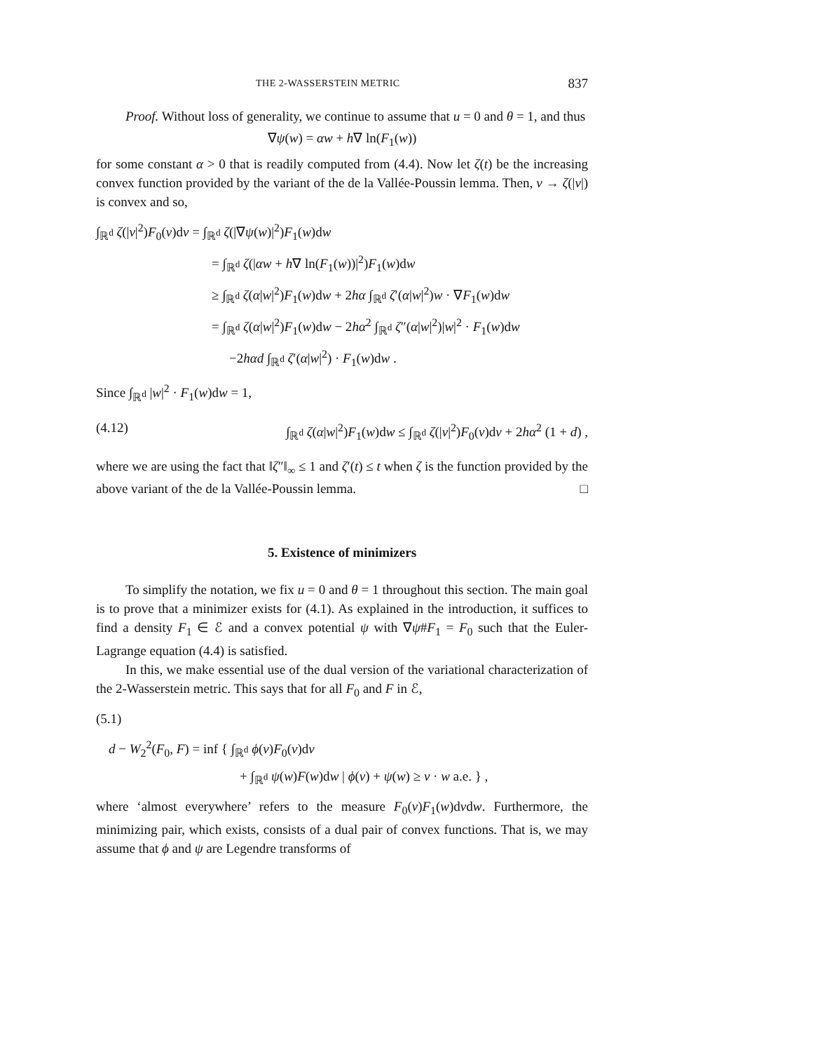THE 2-WASSERSTEIN METRIC 837
Proof. Without loss of generality, we continue to assume that u = 0 and θ = 1, and thus
∇ψ(w) = αw + h∇ ln(F<sub>1</sub>(w))
for some constant α > 0 that is readily computed from (4.4). Now let ζ(t) be the increasing convex function provided by the variant of the de la Vallée-Poussin lemma. Then, v → ζ(|v|) is convex and so,
∫<sub>ℝ<sup>d</sup></sub> ζ(|v|<sup>2</sup>)F<sub>0</sub>(v)dv = ∫<sub>ℝ<sup>d</sup></sub> ζ(|∇ψ(w)|<sup>2</sup>)F<sub>1</sub>(w)dw
= ∫<sub>ℝ<sup>d</sup></sub> ζ(|αw + h∇ ln(F<sub>1</sub>(w))|<sup>2</sup>)F<sub>1</sub>(w)dw
≥ ∫<sub>ℝ<sup>d</sup></sub> ζ(α|w|<sup>2</sup>)F<sub>1</sub>(w)dw + 2hα ∫<sub>ℝ<sup>d</sup></sub> ζ′(α|w|<sup>2</sup>)w · ∇F<sub>1</sub>(w)dw
= ∫<sub>ℝ<sup>d</sup></sub> ζ(α|w|<sup>2</sup>)F<sub>1</sub>(w)dw − 2hα<sup>2</sup> ∫<sub>ℝ<sup>d</sup></sub> ζ″(α|w|<sup>2</sup>)|w|<sup>2</sup> · F<sub>1</sub>(w)dw
−2hαd ∫<sub>ℝ<sup>d</sup></sub> ζ′(α|w|<sup>2</sup>) · F<sub>1</sub>(w)dw .
Since ∫<sub>ℝ<sup>d</sup></sub> |w|<sup>2</sup> · F<sub>1</sub>(w)dw = 1,
(4.12) ∫<sub>ℝ<sup>d</sup></sub> ζ(α|w|<sup>2</sup>)F<sub>1</sub>(w)dw ≤ ∫<sub>ℝ<sup>d</sup></sub> ζ(|v|<sup>2</sup>)F<sub>0</sub>(v)dv + 2hα<sup>2</sup> (1 + d) ,
where we are using the fact that ‖ζ″‖<sub>∞</sub> ≤ 1 and ζ′(t) ≤ t when ζ is the function provided by the above variant of the de la Vallée-Poussin lemma. □
5. Existence of minimizers
To simplify the notation, we fix u = 0 and θ = 1 throughout this section. The main goal is to prove that a minimizer exists for (4.1). As explained in the introduction, it suffices to find a density F<sub>1</sub> ∈ ℰ and a convex potential ψ with ∇ψ#F<sub>1</sub> = F<sub>0</sub> such that the Euler-Lagrange equation (4.4) is satisfied.
In this, we make essential use of the dual version of the variational characterization of the 2-Wasserstein metric. This says that for all F<sub>0</sub> and F in ℰ,
(5.1)
d − W<sub>2</sub><sup>2</sup>(F<sub>0</sub>, F) = inf { ∫<sub>ℝ<sup>d</sup></sub> ϕ(v)F<sub>0</sub>(v)dv
+ ∫<sub>ℝ<sup>d</sup></sub> ψ(w)F(w)dw | ϕ(v) + ψ(w) ≥ v · w a.e. } ,
where ‘almost everywhere’ refers to the measure F<sub>0</sub>(v)F<sub>1</sub>(w)dvdw. Furthermore, the minimizing pair, which exists, consists of a dual pair of convex functions. That is, we may assume that ϕ and ψ are Legendre transforms of